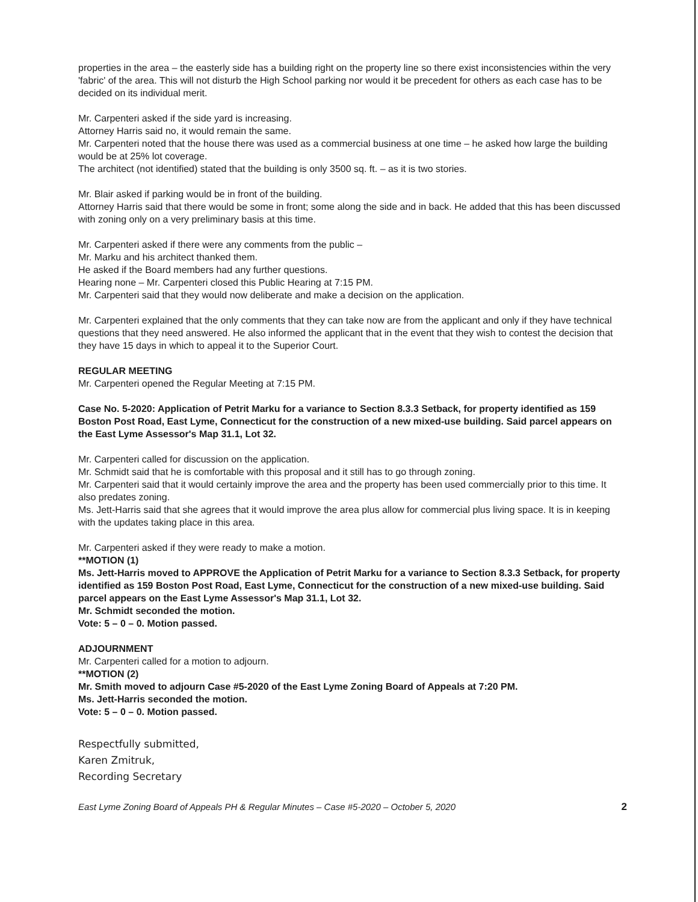properties in the area – the easterly side has a building right on the property line so there exist inconsistencies within the very 'fabric' of the area. This will not disturb the High School parking nor would it be precedent for others as each case has to be decided on its individual merit.
Mr. Carpenteri asked if the side yard is increasing.
Attorney Harris said no, it would remain the same.
Mr. Carpenteri noted that the house there was used as a commercial business at one time – he asked how large the building would be at 25% lot coverage.
The architect (not identified) stated that the building is only 3500 sq. ft. – as it is two stories.
Mr. Blair asked if parking would be in front of the building.
Attorney Harris said that there would be some in front; some along the side and in back. He added that this has been discussed with zoning only on a very preliminary basis at this time.
Mr. Carpenteri asked if there were any comments from the public –
Mr. Marku and his architect thanked them.
He asked if the Board members had any further questions.
Hearing none – Mr. Carpenteri closed this Public Hearing at 7:15 PM.
Mr. Carpenteri said that they would now deliberate and make a decision on the application.
Mr. Carpenteri explained that the only comments that they can take now are from the applicant and only if they have technical questions that they need answered. He also informed the applicant that in the event that they wish to contest the decision that they have 15 days in which to appeal it to the Superior Court.
REGULAR MEETING
Mr. Carpenteri opened the Regular Meeting at 7:15 PM.
Case No. 5-2020: Application of Petrit Marku for a variance to Section 8.3.3 Setback, for property identified as 159 Boston Post Road, East Lyme, Connecticut for the construction of a new mixed-use building. Said parcel appears on the East Lyme Assessor's Map 31.1, Lot 32.
Mr. Carpenteri called for discussion on the application.
Mr. Schmidt said that he is comfortable with this proposal and it still has to go through zoning.
Mr. Carpenteri said that it would certainly improve the area and the property has been used commercially prior to this time. It also predates zoning.
Ms. Jett-Harris said that she agrees that it would improve the area plus allow for commercial plus living space. It is in keeping with the updates taking place in this area.
Mr. Carpenteri asked if they were ready to make a motion.
**MOTION (1)
Ms. Jett-Harris moved to APPROVE the Application of Petrit Marku for a variance to Section 8.3.3 Setback, for property identified as 159 Boston Post Road, East Lyme, Connecticut for the construction of a new mixed-use building. Said parcel appears on the East Lyme Assessor's Map 31.1, Lot 32.
Mr. Schmidt seconded the motion.
Vote: 5 – 0 – 0. Motion passed.
ADJOURNMENT
Mr. Carpenteri called for a motion to adjourn.
**MOTION (2)
Mr. Smith moved to adjourn Case #5-2020 of the East Lyme Zoning Board of Appeals at 7:20 PM.
Ms. Jett-Harris seconded the motion.
Vote: 5 – 0 – 0. Motion passed.
Respectfully submitted,
Karen Zmitruk,
Recording Secretary
East Lyme Zoning Board of Appeals PH & Regular Minutes – Case #5-2020 – October 5, 2020 2